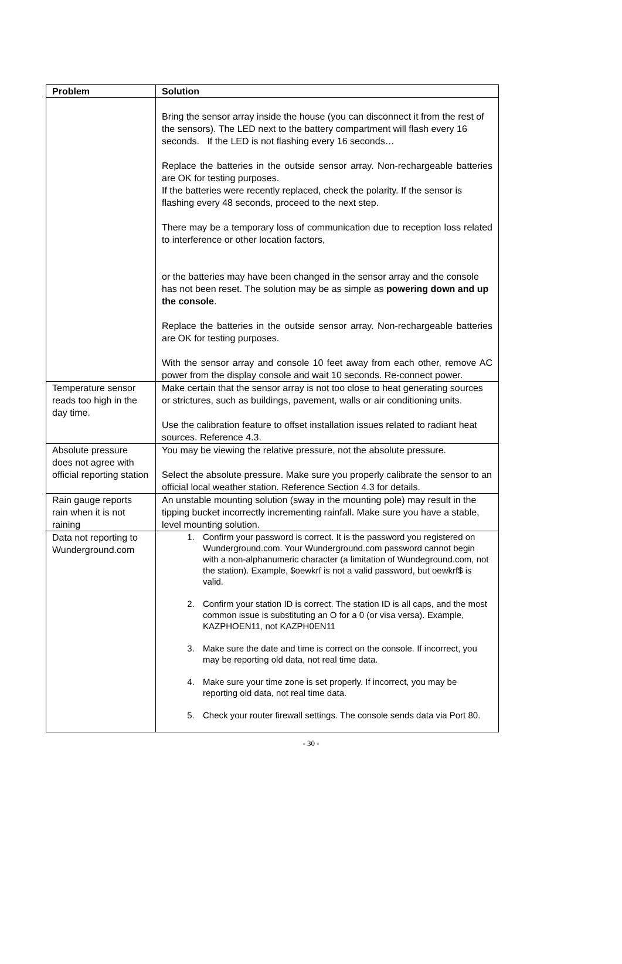| Problem | Solution |
| --- | --- |
| | Bring the sensor array inside the house (you can disconnect it from the rest of the sensors). The LED next to the battery compartment will flash every 16 seconds. If the LED is not flashing every 16 seconds… Replace the batteries in the outside sensor array. Non-rechargeable batteries are OK for testing purposes. If the batteries were recently replaced, check the polarity. If the sensor is flashing every 48 seconds, proceed to the next step. There may be a temporary loss of communication due to reception loss related to interference or other location factors, or the batteries may have been changed in the sensor array and the console has not been reset. The solution may be as simple as powering down and up the console . Replace the batteries in the outside sensor array. Non-rechargeable batteries are OK for testing purposes. With the sensor array and console 10 feet away from each other, remove AC power from the display console and wait 10 seconds. Re-connect power. |
| Temperature sensor reads too high in the day time. | Make certain that the sensor array is not too close to heat generating sources or strictures, such as buildings, pavement, walls or air conditioning units. Use the calibration feature to offset installation issues related to radiant heat sources. Reference 4.3. |
| Absolute pressure does not agree with official reporting station | You may be viewing the relative pressure, not the absolute pressure. Select the absolute pressure. Make sure you properly calibrate the sensor to an official local weather station. Reference Section 4.3 for details. |
| Rain gauge reports rain when it is not raining | An unstable mounting solution (sway in the mounting pole) may result in the tipping bucket incorrectly incrementing rainfall. Make sure you have a stable, level mounting solution. |
| Data not reporting to Wunderground.com | 1. Confirm your password is correct. It is the password you registered on Wunderground.com. Your Wunderground.com password cannot begin with a non-alphanumeric character (a limitation of Wundeground.com, not the station). Example, $oewkrf is not a valid password, but oewkrf$ is valid. 2. Confirm your station ID is correct. The station ID is all caps, and the most common issue is substituting an O for a 0 (or visa versa). Example, KAZPHOEN11, not KAZPH0EN11 3. Make sure the date and time is correct on the console. If incorrect, you may be reporting old data, not real time data. 4. Make sure your time zone is set properly. If incorrect, you may be reporting old data, not real time data. 5. Check your router firewall settings. The console sends data via Port 80. |
- 30 -